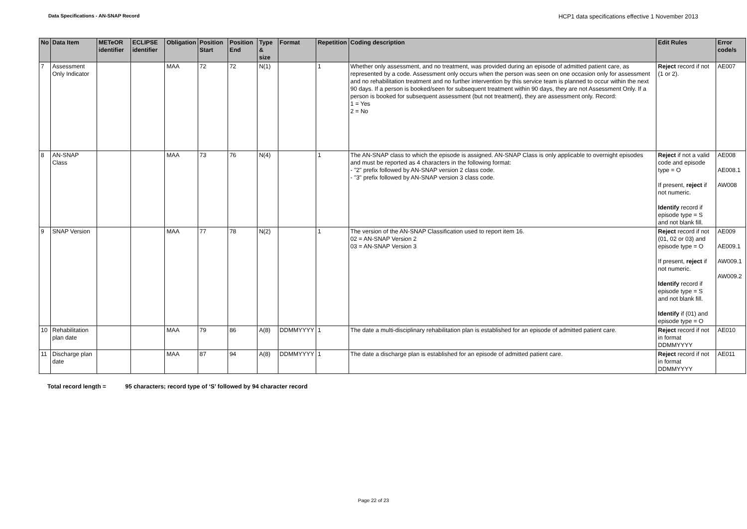Data Specifications - AN-SNAP Record
HCP1 data specifications effective 1 November 2013
| No | Data Item | METeOR identifier | ECLIPSE identifier | Obligation | Position Start | Position End | Type & size | Format | Repetition | Coding description | Edit Rules | Error code/s |
| --- | --- | --- | --- | --- | --- | --- | --- | --- | --- | --- | --- | --- |
| 7 | Assessment Only Indicator | | | MAA | 72 | 72 | N(1) | | 1 | Whether only assessment, and no treatment, was provided during an episode of admitted patient care, as represented by a code. Assessment only occurs when the person was seen on one occasion only for assessment and no rehabilitation treatment and no further intervention by this service team is planned to occur within the next 90 days. If a person is booked/seen for subsequent treatment within 90 days, they are not Assessment Only. If a person is booked for subsequent assessment (but not treatment), they are assessment only. Record: 1 = Yes 2 = No | Reject record if not (1 or 2). | AE007 |
| 8 | AN-SNAP Class | | | MAA | 73 | 76 | N(4) | | 1 | The AN-SNAP class to which the episode is assigned. AN-SNAP Class is only applicable to overnight episodes and must be reported as 4 characters in the following format: - "2" prefix followed by AN-SNAP version 2 class code. - "3" prefix followed by AN-SNAP version 3 class code. | Reject if not a valid code and episode type = O If present, reject if not numeric. Identify record if episode type = S and not blank fill. | AE008 AE008.1 AW008 |
| 9 | SNAP Version | | | MAA | 77 | 78 | N(2) | | 1 | The version of the AN-SNAP Classification used to report item 16. 02 = AN-SNAP Version 2 03 = AN-SNAP Version 3 | Reject record if not (01, 02 or 03) and episode type = O If present, reject if not numeric. Identify record if episode type = S and not blank fill. Identify if (01) and episode type = O | AE009 AE009.1 AW009.1 AW009.2 |
| 10 | Rehabilitation plan date | | | MAA | 79 | 86 | A(8) | DDMMYYYY | 1 | The date a multi-disciplinary rehabilitation plan is established for an episode of admitted patient care. | Reject record if not in format DDMMYYYY | AE010 |
| 11 | Discharge plan date | | | MAA | 87 | 94 | A(8) | DDMMYYYY | 1 | The date a discharge plan is established for an episode of admitted patient care. | Reject record if not in format DDMMYYYY | AE011 |
Total record length = 95 characters; record type of ‘S’ followed by 94 character record
Page 22 of 23